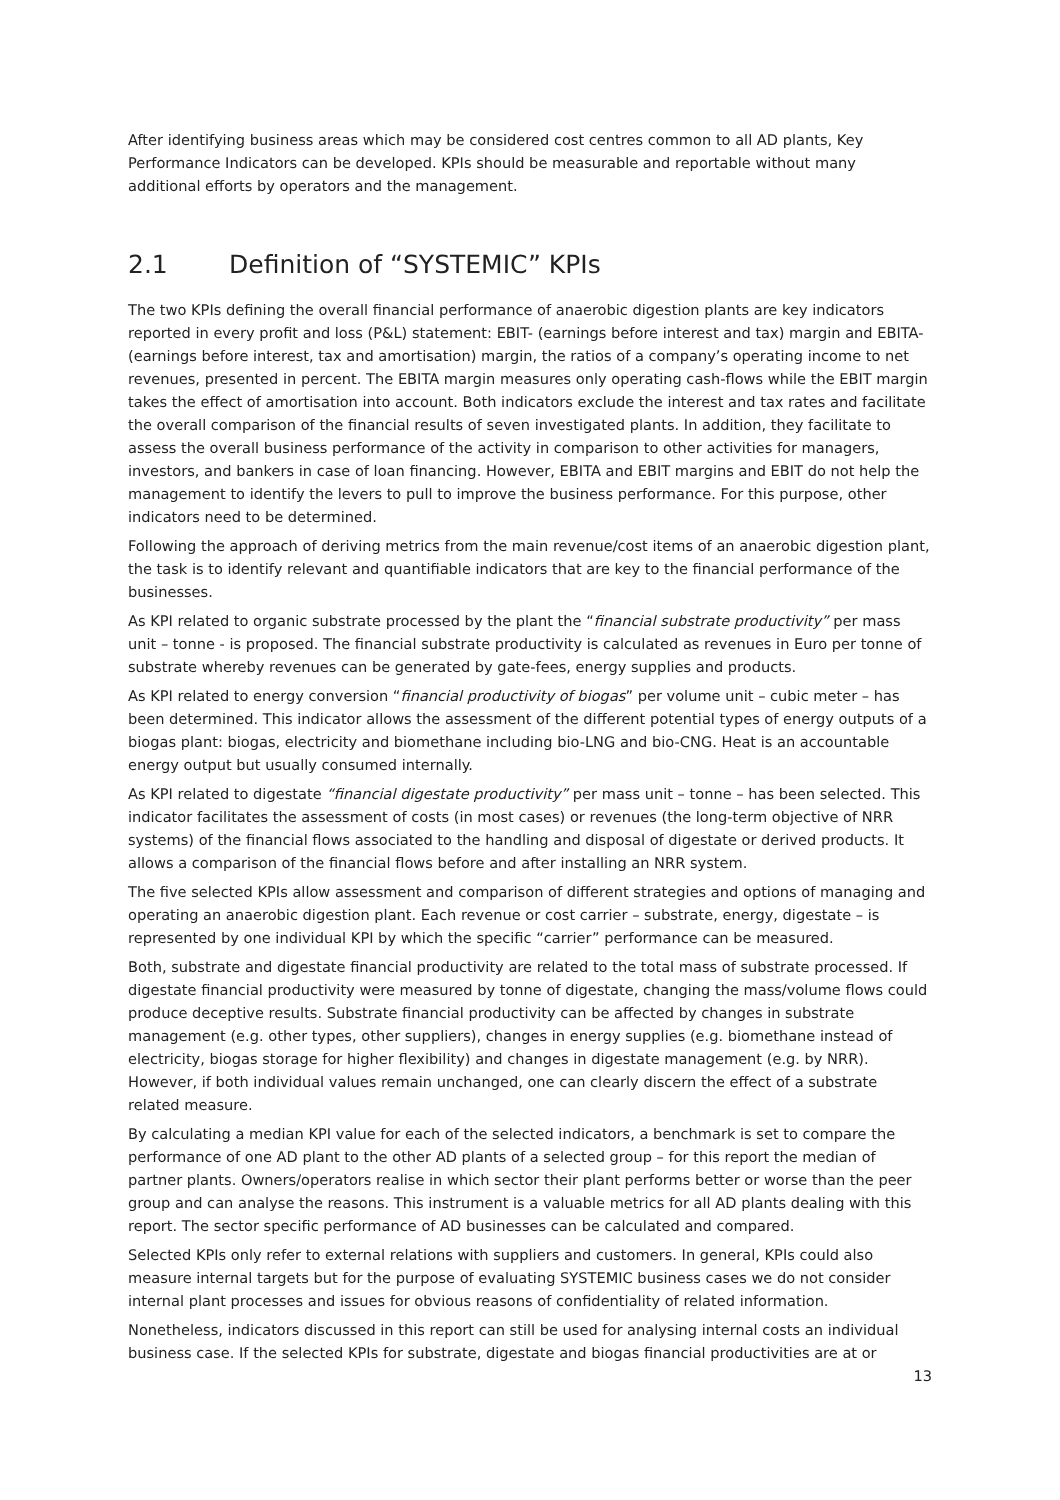After identifying business areas which may be considered cost centres common to all AD plants, Key Performance Indicators can be developed. KPIs should be measurable and reportable without many additional efforts by operators and the management.
2.1 Definition of “SYSTEMIC” KPIs
The two KPIs defining the overall financial performance of anaerobic digestion plants are key indicators reported in every profit and loss (P&L) statement: EBIT- (earnings before interest and tax) margin and EBITA- (earnings before interest, tax and amortisation) margin, the ratios of a company’s operating income to net revenues, presented in percent. The EBITA margin measures only operating cash-flows while the EBIT margin takes the effect of amortisation into account. Both indicators exclude the interest and tax rates and facilitate the overall comparison of the financial results of seven investigated plants. In addition, they facilitate to assess the overall business performance of the activity in comparison to other activities for managers, investors, and bankers in case of loan financing. However, EBITA and EBIT margins and EBIT do not help the management to identify the levers to pull to improve the business performance. For this purpose, other indicators need to be determined.
Following the approach of deriving metrics from the main revenue/cost items of an anaerobic digestion plant, the task is to identify relevant and quantifiable indicators that are key to the financial performance of the businesses.
As KPI related to organic substrate processed by the plant the “financial substrate productivity” per mass unit – tonne - is proposed. The financial substrate productivity is calculated as revenues in Euro per tonne of substrate whereby revenues can be generated by gate-fees, energy supplies and products.
As KPI related to energy conversion “financial productivity of biogas” per volume unit – cubic meter – has been determined. This indicator allows the assessment of the different potential types of energy outputs of a biogas plant: biogas, electricity and biomethane including bio-LNG and bio-CNG. Heat is an accountable energy output but usually consumed internally.
As KPI related to digestate “financial digestate productivity” per mass unit – tonne – has been selected. This indicator facilitates the assessment of costs (in most cases) or revenues (the long-term objective of NRR systems) of the financial flows associated to the handling and disposal of digestate or derived products. It allows a comparison of the financial flows before and after installing an NRR system.
The five selected KPIs allow assessment and comparison of different strategies and options of managing and operating an anaerobic digestion plant. Each revenue or cost carrier – substrate, energy, digestate – is represented by one individual KPI by which the specific “carrier” performance can be measured.
Both, substrate and digestate financial productivity are related to the total mass of substrate processed. If digestate financial productivity were measured by tonne of digestate, changing the mass/volume flows could produce deceptive results. Substrate financial productivity can be affected by changes in substrate management (e.g. other types, other suppliers), changes in energy supplies (e.g. biomethane instead of electricity, biogas storage for higher flexibility) and changes in digestate management (e.g. by NRR). However, if both individual values remain unchanged, one can clearly discern the effect of a substrate related measure.
By calculating a median KPI value for each of the selected indicators, a benchmark is set to compare the performance of one AD plant to the other AD plants of a selected group – for this report the median of partner plants. Owners/operators realise in which sector their plant performs better or worse than the peer group and can analyse the reasons. This instrument is a valuable metrics for all AD plants dealing with this report. The sector specific performance of AD businesses can be calculated and compared.
Selected KPIs only refer to external relations with suppliers and customers. In general, KPIs could also measure internal targets but for the purpose of evaluating SYSTEMIC business cases we do not consider internal plant processes and issues for obvious reasons of confidentiality of related information.
Nonetheless, indicators discussed in this report can still be used for analysing internal costs an individual business case. If the selected KPIs for substrate, digestate and biogas financial productivities are at or
13